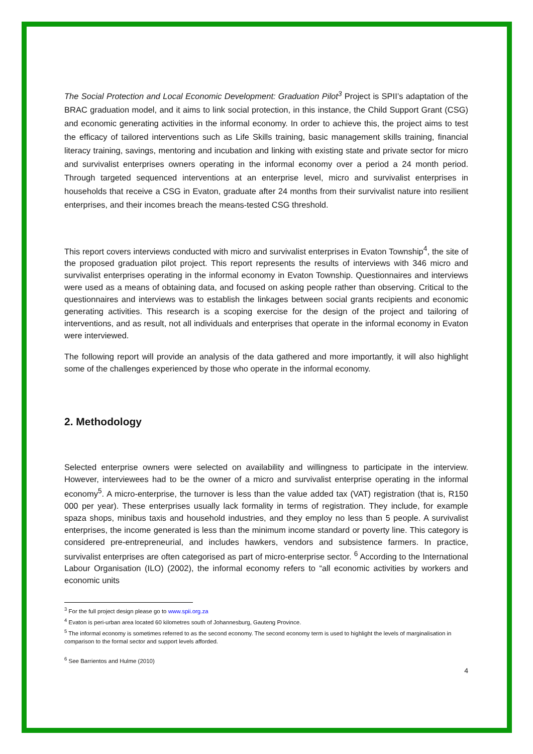The Social Protection and Local Economic Development: Graduation Pilot<sup>3</sup> Project is SPII’s adaptation of the BRAC graduation model, and it aims to link social protection, in this instance, the Child Support Grant (CSG) and economic generating activities in the informal economy. In order to achieve this, the project aims to test the efficacy of tailored interventions such as Life Skills training, basic management skills training, financial literacy training, savings, mentoring and incubation and linking with existing state and private sector for micro and survivalist enterprises owners operating in the informal economy over a period a 24 month period. Through targeted sequenced interventions at an enterprise level, micro and survivalist enterprises in households that receive a CSG in Evaton, graduate after 24 months from their survivalist nature into resilient enterprises, and their incomes breach the means-tested CSG threshold.
This report covers interviews conducted with micro and survivalist enterprises in Evaton Township<sup>4</sup>, the site of the proposed graduation pilot project. This report represents the results of interviews with 346 micro and survivalist enterprises operating in the informal economy in Evaton Township. Questionnaires and interviews were used as a means of obtaining data, and focused on asking people rather than observing. Critical to the questionnaires and interviews was to establish the linkages between social grants recipients and economic generating activities. This research is a scoping exercise for the design of the project and tailoring of interventions, and as result, not all individuals and enterprises that operate in the informal economy in Evaton were interviewed.
The following report will provide an analysis of the data gathered and more importantly, it will also highlight some of the challenges experienced by those who operate in the informal economy.
2. Methodology
Selected enterprise owners were selected on availability and willingness to participate in the interview. However, interviewees had to be the owner of a micro and survivalist enterprise operating in the informal economy<sup>5</sup>. A micro-enterprise, the turnover is less than the value added tax (VAT) registration (that is, R150 000 per year). These enterprises usually lack formality in terms of registration. They include, for example spaza shops, minibus taxis and household industries, and they employ no less than 5 people. A survivalist enterprises, the income generated is less than the minimum income standard or poverty line. This category is considered pre-entrepreneurial, and includes hawkers, vendors and subsistence farmers. In practice, survivalist enterprises are often categorised as part of micro-enterprise sector. <sup>6</sup> According to the International Labour Organisation (ILO) (2002), the informal economy refers to “all economic activities by workers and economic units
<sup>3</sup> For the full project design please go to www.spii.org.za
<sup>4</sup> Evaton is peri-urban area located 60 kilometres south of Johannesburg, Gauteng Province.
<sup>5</sup> The informal economy is sometimes referred to as the second economy. The second economy term is used to highlight the levels of marginalisation in comparison to the formal sector and support levels afforded.
<sup>6</sup> See Barrientos and Hulme (2010)
4